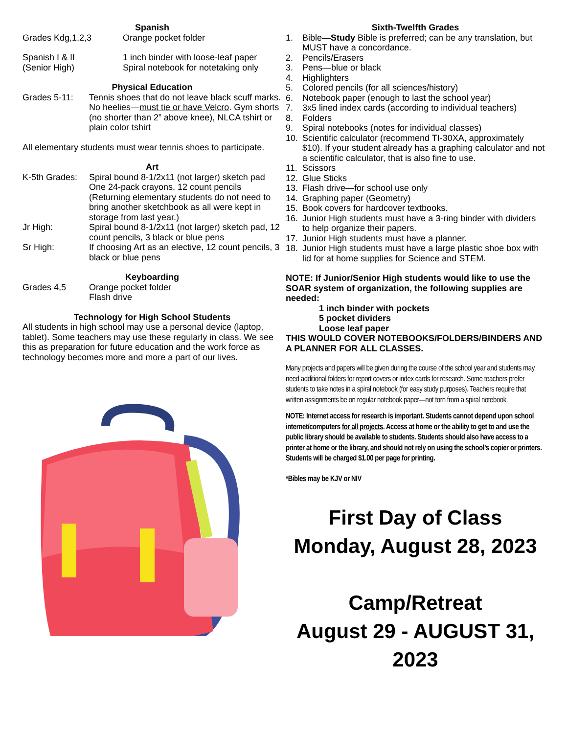Spanish
Grades Kdg,1,2,3 Orange pocket folder
Spanish I & II
(Senior High)
1 inch binder with loose-leaf paper
Spiral notebook for notetaking only
Physical Education
Grades 5-11: Tennis shoes that do not leave black scuff marks. No heelies—must tie or have Velcro. Gym shorts (no shorter than 2” above knee), NLCA tshirt or plain color tshirt
All elementary students must wear tennis shoes to participate.
Art
K-5th Grades:
Spiral bound 8-1/2x11 (not larger) sketch pad One 24-pack crayons, 12 count pencils (Returning elementary students do not need to bring another sketchbook as all were kept in storage from last year.)
Jr High: Spiral bound 8-1/2x11 (not larger) sketch pad, 12 count pencils, 3 black or blue pens
Sr High: If choosing Art as an elective, 12 count pencils, 3 black or blue pens
Keyboarding
Grades 4,5 Orange pocket folder
Flash drive
Technology for High School Students
All students in high school may use a personal device (laptop, tablet). Some teachers may use these regularly in class. We see this as preparation for future education and the work force as technology becomes more and more a part of our lives.
Sixth-Twelfth Grades
1. Bible—Study Bible is preferred; can be any translation, but MUST have a concordance.
2. Pencils/Erasers
3. Pens—blue or black
4. Highlighters
5. Colored pencils (for all sciences/history)
6. Notebook paper (enough to last the school year)
7. 3x5 lined index cards (according to individual teachers)
8. Folders
9. Spiral notebooks (notes for individual classes)
10. Scientific calculator (recommend TI-30XA, approximately $10). If your student already has a graphing calculator and not a scientific calculator, that is also fine to use.
11. Scissors
12. Glue Sticks
13. Flash drive—for school use only
14. Graphing paper (Geometry)
15. Book covers for hardcover textbooks.
16. Junior High students must have a 3-ring binder with dividers to help organize their papers.
17. Junior High students must have a planner.
18. Junior High students must have a large plastic shoe box with lid for at home supplies for Science and STEM.
NOTE: If Junior/Senior High students would like to use the SOAR system of organization, the following supplies are needed:
1 inch binder with pockets
5 pocket dividers
Loose leaf paper
THIS WOULD COVER NOTEBOOKS/FOLDERS/BINDERS AND A PLANNER FOR ALL CLASSES.
Many projects and papers will be given during the course of the school year and students may need additional folders for report covers or index cards for research. Some teachers prefer students to take notes in a spiral notebook (for easy study purposes). Teachers require that written assignments be on regular notebook paper—not torn from a spiral notebook.
NOTE: Internet access for research is important. Students cannot depend upon school internet/computers for all projects. Access at home or the ability to get to and use the public library should be available to students. Students should also have access to a printer at home or the library, and should not rely on using the school’s copier or printers. Students will be charged $1.00 per page for printing.
*Bibles may be KJV or NIV
First Day of Class
Monday, August 28, 2023
Camp/Retreat
August 29 - AUGUST 31, 2023